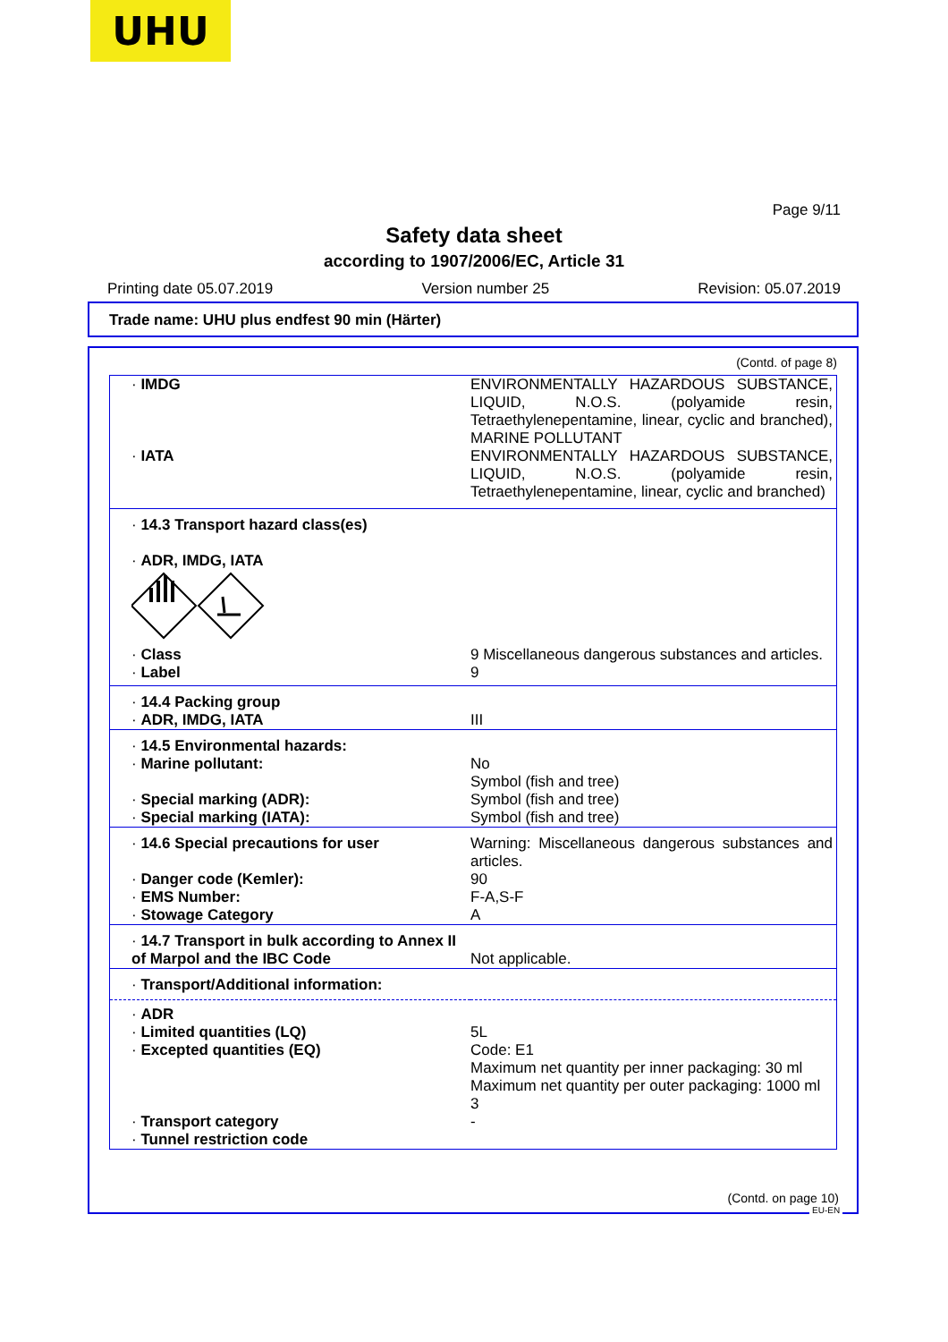UHU
Page 9/11
Safety data sheet
according to 1907/2006/EC, Article 31
Printing date 05.07.2019 Version number 25 Revision: 05.07.2019
Trade name: UHU plus endfest 90 min (Härter)
(Contd. of page 8)
| · IMDG | ENVIRONMENTALLY HAZARDOUS SUBSTANCE, LIQUID, N.O.S. (polyamide resin, Tetraethylenepentamine, linear, cyclic and branched), MARINE POLLUTANT |
| · IATA | ENVIRONMENTALLY HAZARDOUS SUBSTANCE, LIQUID, N.O.S. (polyamide resin, Tetraethylenepentamine, linear, cyclic and branched) |
| · 14.3 Transport hazard class(es) · ADR, IMDG, IATA | |
| · Class | 9 Miscellaneous dangerous substances and articles. |
| · Label | 9 |
| · 14.4 Packing group · ADR, IMDG, IATA | III |
| · 14.5 Environmental hazards: · Marine pollutant: · Special marking (ADR): · Special marking (IATA): | No Symbol (fish and tree) Symbol (fish and tree) Symbol (fish and tree) |
| · 14.6 Special precautions for user · Danger code (Kemler): · EMS Number: · Stowage Category | Warning: Miscellaneous dangerous substances and articles. 90 F-A,S-F A |
| · 14.7 Transport in bulk according to Annex II of Marpol and the IBC Code | Not applicable. |
| · Transport/Additional information: | |
| · ADR · Limited quantities (LQ) · Excepted quantities (EQ) · Transport category · Tunnel restriction code | 5L Code: E1 Maximum net quantity per inner packaging: 30 ml Maximum net quantity per outer packaging: 1000 ml 3 - |
(Contd. on page 10)
EU-EN